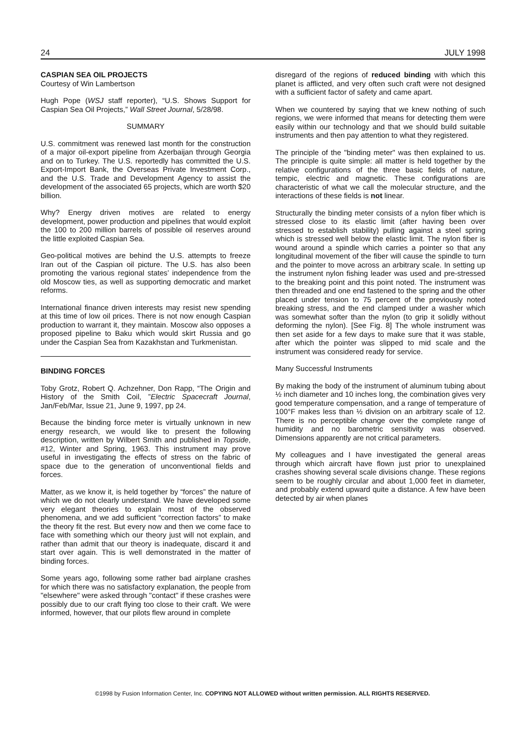24 JULY 1998
CASPIAN SEA OIL PROJECTS
Courtesy of Win Lambertson
Hugh Pope (WSJ staff reporter), “U.S. Shows Support for Caspian Sea Oil Projects,” Wall Street Journal, 5/28/98.
SUMMARY
U.S. commitment was renewed last month for the construction of a major oil-export pipeline from Azerbaijan through Georgia and on to Turkey. The U.S. reportedly has committed the U.S. Export-Import Bank, the Overseas Private Investment Corp., and the U.S. Trade and Development Agency to assist the development of the associated 65 projects, which are worth $20 billion.
Why? Energy driven motives are related to energy development, power production and pipelines that would exploit the 100 to 200 million barrels of possible oil reserves around the little exploited Caspian Sea.
Geo-political motives are behind the U.S. attempts to freeze Iran out of the Caspian oil picture. The U.S. has also been promoting the various regional states’ independence from the old Moscow ties, as well as supporting democratic and market reforms.
International finance driven interests may resist new spending at this time of low oil prices. There is not now enough Caspian production to warrant it, they maintain. Moscow also opposes a proposed pipeline to Baku which would skirt Russia and go under the Caspian Sea from Kazakhstan and Turkmenistan.
BINDING FORCES
Toby Grotz, Robert Q. Achzehner, Don Rapp, “The Origin and History of the Smith Coil, ”Electric Spacecraft Journal, Jan/Feb/Mar, Issue 21, June 9, 1997, pp 24.
Because the binding force meter is virtually unknown in new energy research, we would like to present the following description, written by Wilbert Smith and published in Topside, #12, Winter and Spring, 1963. This instrument may prove useful in investigating the effects of stress on the fabric of space due to the generation of unconventional fields and forces.
Matter, as we know it, is held together by “forces” the nature of which we do not clearly understand. We have developed some very elegant theories to explain most of the observed phenomena, and we add sufficient “correction factors” to make the theory fit the rest. But every now and then we come face to face with something which our theory just will not explain, and rather than admit that our theory is inadequate, discard it and start over again. This is well demonstrated in the matter of binding forces.
Some years ago, following some rather bad airplane crashes for which there was no satisfactory explanation, the people from "elsewhere" were asked through "contact" if these crashes were possibly due to our craft flying too close to their craft. We were informed, however, that our pilots flew around in complete
disregard of the regions of reduced binding with which this planet is afflicted, and very often such craft were not designed with a sufficient factor of safety and came apart.
When we countered by saying that we knew nothing of such regions, we were informed that means for detecting them were easily within our technology and that we should build suitable instruments and then pay attention to what they registered.
The principle of the "binding meter" was then explained to us. The principle is quite simple: all matter is held together by the relative configurations of the three basic fields of nature, tempic, electric and magnetic. These configurations are characteristic of what we call the molecular structure, and the interactions of these fields is not linear.
Structurally the binding meter consists of a nylon fiber which is stressed close to its elastic limit (after having been over stressed to establish stability) pulling against a steel spring which is stressed well below the elastic limit. The nylon fiber is wound around a spindle which carries a pointer so that any longitudinal movement of the fiber will cause the spindle to turn and the pointer to move across an arbitrary scale. In setting up the instrument nylon fishing leader was used and pre-stressed to the breaking point and this point noted. The instrument was then threaded and one end fastened to the spring and the other placed under tension to 75 percent of the previously noted breaking stress, and the end clamped under a washer which was somewhat softer than the nylon (to grip it solidly without deforming the nylon). [See Fig. 8] The whole instrument was then set aside for a few days to make sure that it was stable, after which the pointer was slipped to mid scale and the instrument was considered ready for service.
Many Successful Instruments
By making the body of the instrument of aluminum tubing about ½ inch diameter and 10 inches long, the combination gives very good temperature compensation, and a range of temperature of 100°F makes less than ½ division on an arbitrary scale of 12. There is no perceptible change over the complete range of humidity and no barometric sensitivity was observed. Dimensions apparently are not critical parameters.
My colleagues and I have investigated the general areas through which aircraft have flown just prior to unexplained crashes showing several scale divisions change. These regions seem to be roughly circular and about 1,000 feet in diameter, and probably extend upward quite a distance. A few have been detected by air when planes
©1998 by Fusion Information Center, Inc. COPYING NOT ALLOWED without written permission. ALL RIGHTS RESERVED.